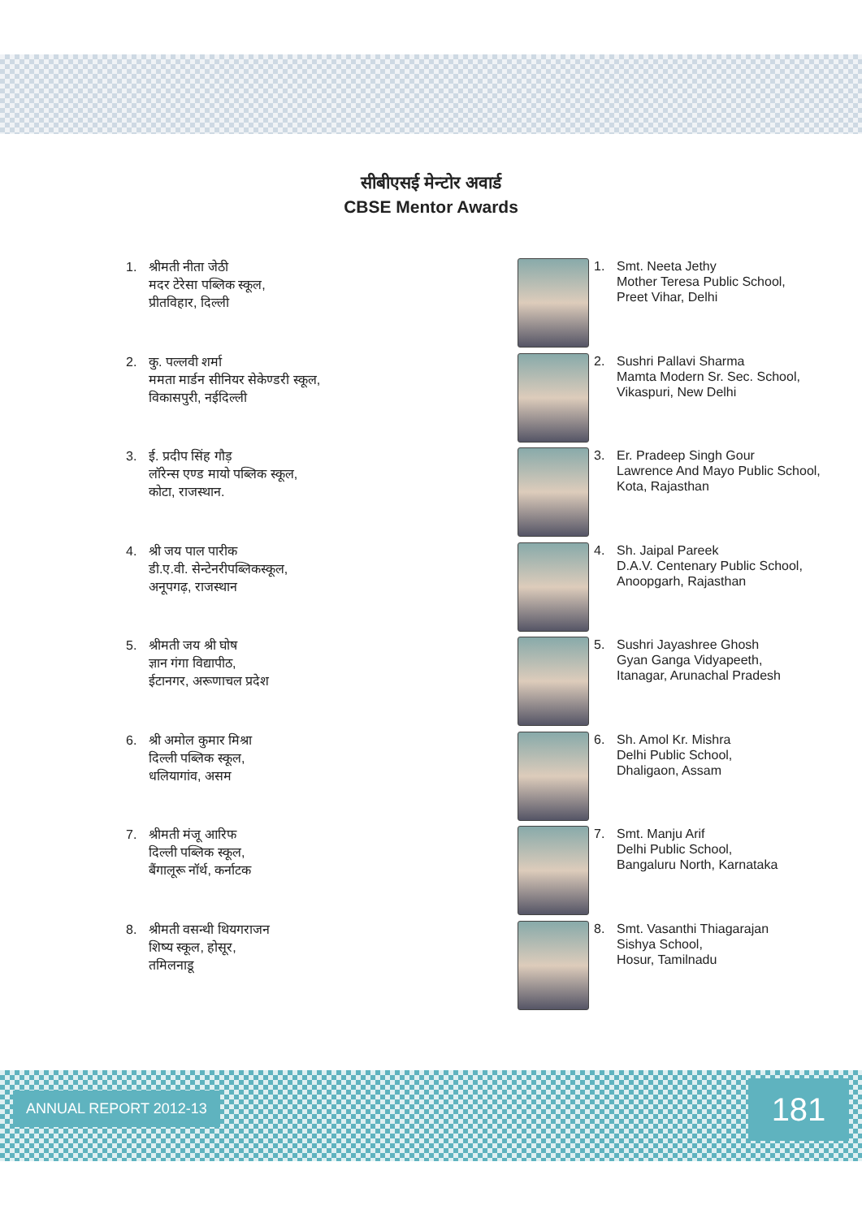सीबीएसई मेन्टोर अवार्ड
CBSE Mentor Awards
1.
श्रीमती नीता जेठी
मदर टेरेसा पब्लिक स्कूल,
प्रीतविहार, दिल्ली
1.
Smt. Neeta Jethy
Mother Teresa Public School,
Preet Vihar, Delhi
2.
कु. पल्लवी शर्मा
ममता मार्डन सीनियर सेकेण्डरी स्कूल,
विकासपुरी, नईदिल्ली
2.
Sushri Pallavi Sharma
Mamta Modern Sr. Sec. School,
Vikaspuri, New Delhi
3.
ई. प्रदीप सिंह गौड़
लॉरेन्स एण्ड मायो पब्लिक स्कूल,
कोटा, राजस्थान.
3.
Er. Pradeep Singh Gour
Lawrence And Mayo Public School,
Kota, Rajasthan
4.
श्री जय पाल पारीक
डी.ए.वी. सेन्टेनरीपब्लिकस्कूल,
अनूपगढ़, राजस्थान
4.
Sh. Jaipal Pareek
D.A.V. Centenary Public School,
Anoopgarh, Rajasthan
5.
श्रीमती जय श्री घोष
ज्ञान गंगा विद्यापीठ,
ईटानगर, अरूणाचल प्रदेश
5.
Sushri Jayashree Ghosh
Gyan Ganga Vidyapeeth,
Itanagar, Arunachal Pradesh
6.
श्री अमोल कुमार मिश्रा
दिल्ली पब्लिक स्कूल,
धलियागांव, असम
6.
Sh. Amol Kr. Mishra
Delhi Public School,
Dhaligaon, Assam
7.
श्रीमती मंजू आरिफ
दिल्ली पब्लिक स्कूल,
बैंगालूरू नॉर्थ, कर्नाटक
7.
Smt. Manju Arif
Delhi Public School,
Bangaluru North, Karnataka
8.
श्रीमती वसन्थी थियगराजन
शिष्य स्कूल, होसूर,
तमिलनाडू
8.
Smt. Vasanthi Thiagarajan
Sishya School,
Hosur, Tamilnadu
ANNUAL REPORT 2012-13 181